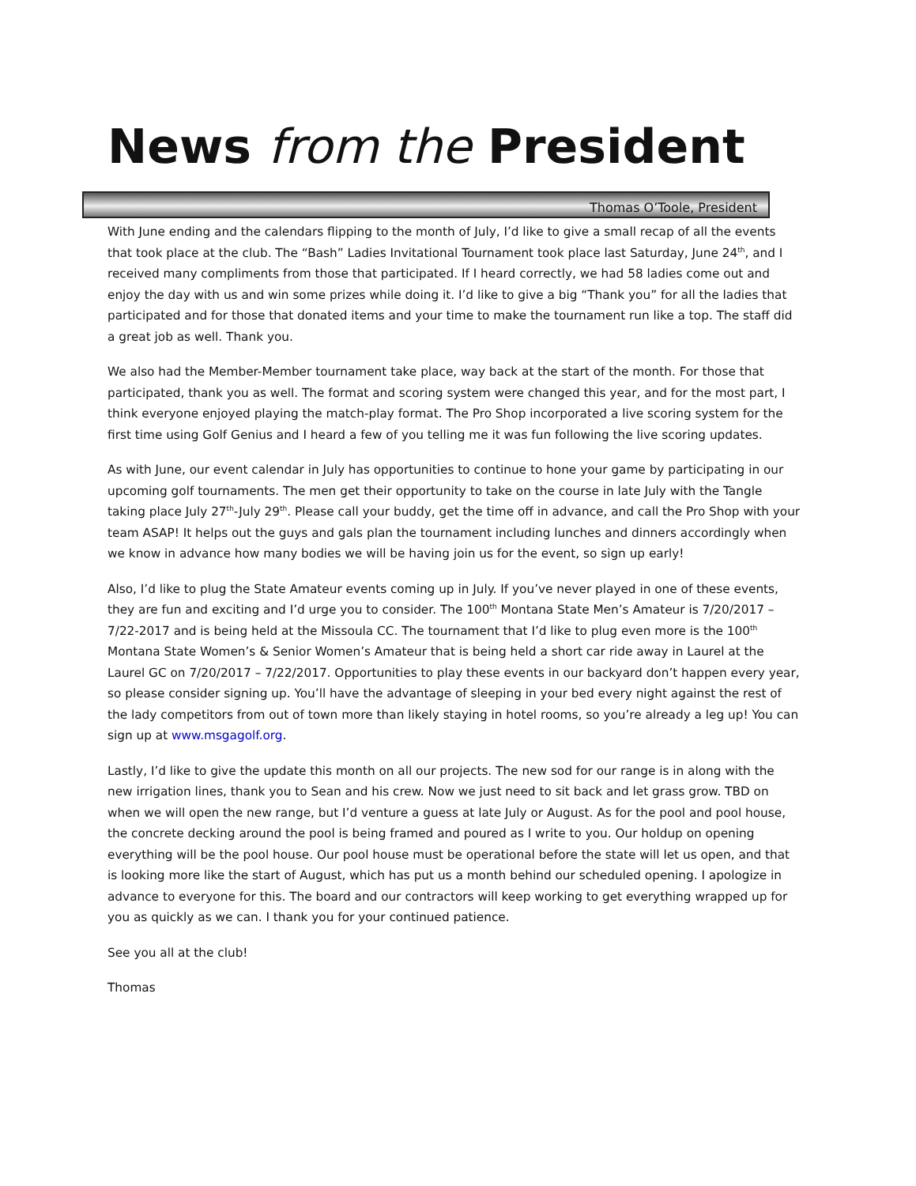News from the President
Thomas O’Toole, President
With June ending and the calendars flipping to the month of July, I’d like to give a small recap of all the events that took place at the club. The “Bash” Ladies Invitational Tournament took place last Saturday, June 24<sup>th</sup>, and I received many compliments from those that participated. If I heard correctly, we had 58 ladies come out and enjoy the day with us and win some prizes while doing it. I’d like to give a big “Thank you” for all the ladies that participated and for those that donated items and your time to make the tournament run like a top. The staff did a great job as well. Thank you.
We also had the Member-Member tournament take place, way back at the start of the month. For those that participated, thank you as well. The format and scoring system were changed this year, and for the most part, I think everyone enjoyed playing the match-play format. The Pro Shop incorporated a live scoring system for the first time using Golf Genius and I heard a few of you telling me it was fun following the live scoring updates.
As with June, our event calendar in July has opportunities to continue to hone your game by participating in our upcoming golf tournaments. The men get their opportunity to take on the course in late July with the Tangle taking place July 27<sup>th</sup>-July 29<sup>th</sup>. Please call your buddy, get the time off in advance, and call the Pro Shop with your team ASAP! It helps out the guys and gals plan the tournament including lunches and dinners accordingly when we know in advance how many bodies we will be having join us for the event, so sign up early!
Also, I’d like to plug the State Amateur events coming up in July. If you’ve never played in one of these events, they are fun and exciting and I’d urge you to consider. The 100<sup>th</sup> Montana State Men’s Amateur is 7/20/2017 – 7/22-2017 and is being held at the Missoula CC. The tournament that I’d like to plug even more is the 100<sup>th</sup> Montana State Women’s & Senior Women’s Amateur that is being held a short car ride away in Laurel at the Laurel GC on 7/20/2017 – 7/22/2017. Opportunities to play these events in our backyard don’t happen every year, so please consider signing up. You’ll have the advantage of sleeping in your bed every night against the rest of the lady competitors from out of town more than likely staying in hotel rooms, so you’re already a leg up! You can sign up at www.msgagolf.org.
Lastly, I’d like to give the update this month on all our projects. The new sod for our range is in along with the new irrigation lines, thank you to Sean and his crew. Now we just need to sit back and let grass grow. TBD on when we will open the new range, but I’d venture a guess at late July or August. As for the pool and pool house, the concrete decking around the pool is being framed and poured as I write to you. Our holdup on opening everything will be the pool house. Our pool house must be operational before the state will let us open, and that is looking more like the start of August, which has put us a month behind our scheduled opening. I apologize in advance to everyone for this. The board and our contractors will keep working to get everything wrapped up for you as quickly as we can. I thank you for your continued patience.
See you all at the club!
Thomas